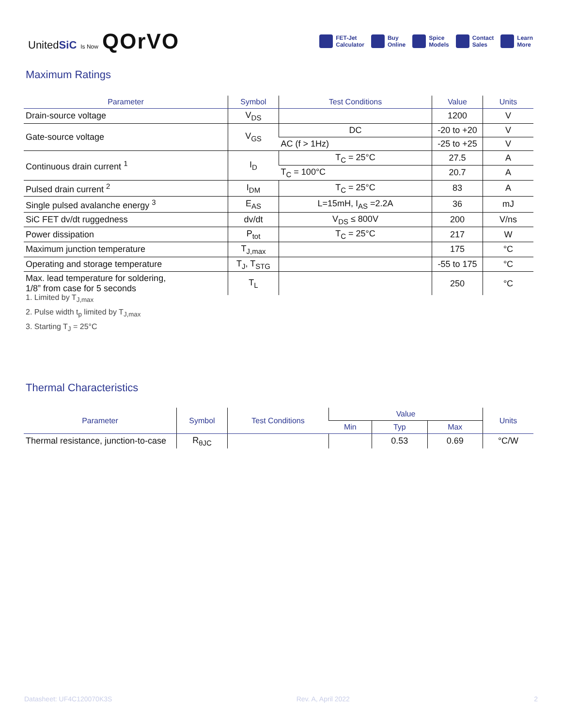UnitedSiC Is Now QOrVO
FET-Jet
Calculator
Buy
Online
Spice
Models
Contact
Sales
Learn
More
Maximum Ratings
| Parameter | Symbol | Test Conditions | Value | Units |
| --- | --- | --- | --- | --- |
| Drain-source voltage | V<sub>DS</sub> | | 1200 | V |
| Gate-source voltage | V<sub>GS</sub> | DC | -20 to +20 | V |
| | | AC (f > 1Hz) | -25 to +25 | V |
| Continuous drain current <sup>1</sup> | I<sub>D</sub> | T<sub>C</sub> = 25°C | 27.5 | A |
| | | T<sub>C</sub> = 100°C | 20.7 | A |
| Pulsed drain current <sup>2</sup> | I<sub>DM</sub> | T<sub>C</sub> = 25°C | 83 | A |
| Single pulsed avalanche energy <sup>3</sup> | E<sub>AS</sub> | L=15mH, I<sub>AS</sub> =2.2A | 36 | mJ |
| SiC FET dv/dt ruggedness | dv/dt | V<sub>DS</sub> ≤ 800V | 200 | V/ns |
| Power dissipation | P<sub>tot</sub> | T<sub>C</sub> = 25°C | 217 | W |
| Maximum junction temperature | T<sub>J,max</sub> | | 175 | °C |
| Operating and storage temperature | T<sub>J</sub>, T<sub>STG</sub> | | -55 to 175 | °C |
| Max. lead temperature for soldering, 1/8” from case for 5 seconds | T<sub>L</sub> | | 250 | °C |
1. Limited by T<sub>J,max</sub>
2. Pulse width t<sub>p</sub> limited by T<sub>J,max</sub>
3. Starting T<sub>J</sub> = 25°C
Thermal Characteristics
| Parameter | Symbol | Test Conditions | Value | | | Units |
| --- | --- | --- | --- | --- | --- | --- |
| | | | Min | Typ | Max | |
| Thermal resistance, junction-to-case | R<sub>θJC</sub> | | | 0.53 | 0.69 | °C/W |
Datasheet: UF4C120070K3S Rev. A, April 2022 2